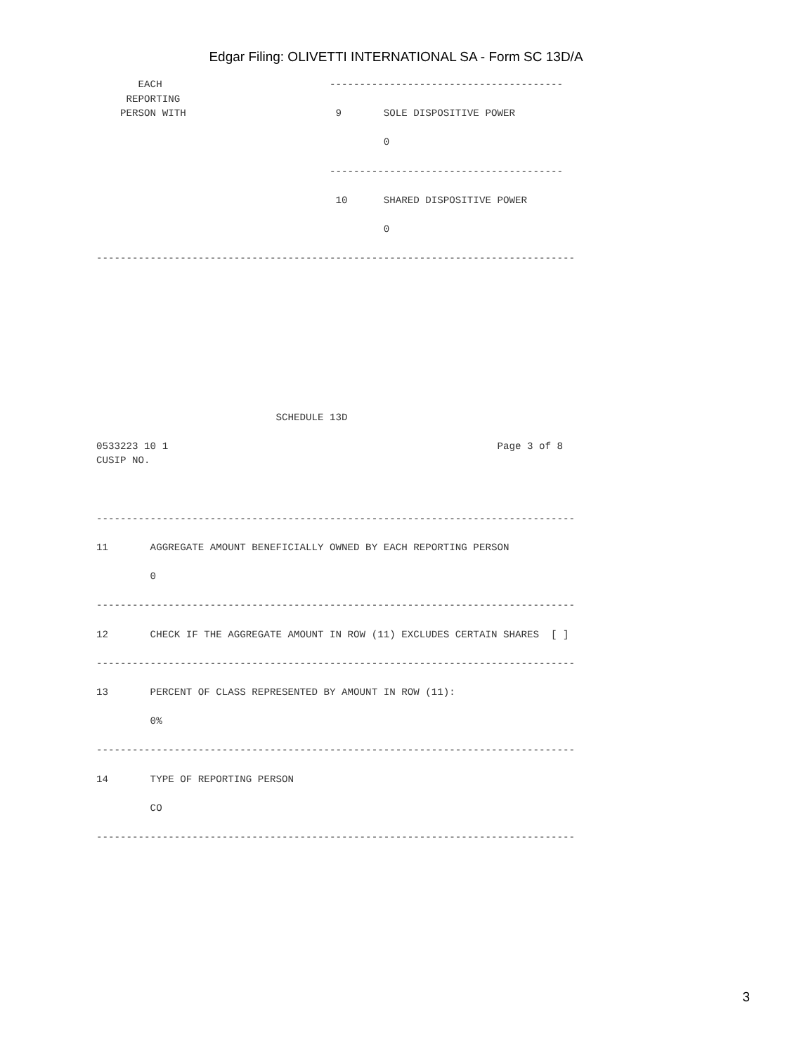Edgar Filing: OLIVETTI INTERNATIONAL SA - Form SC 13D/A
       EACH                            ---------------------------------------
     REPORTING
    PERSON WITH                         9       SOLE DISPOSITIVE POWER

                                                0

                                       ---------------------------------------

                                        10      SHARED DISPOSITIVE POWER

                                                0

--------------------------------------------------------------------------------










                              SCHEDULE 13D

0533223 10 1                                                       Page 3 of 8
CUSIP NO.



--------------------------------------------------------------------------------

11       AGGREGATE AMOUNT BENEFICIALLY OWNED BY EACH REPORTING PERSON

         0

--------------------------------------------------------------------------------

12       CHECK IF THE AGGREGATE AMOUNT IN ROW (11) EXCLUDES CERTAIN SHARES  [ ]

--------------------------------------------------------------------------------

13       PERCENT OF CLASS REPRESENTED BY AMOUNT IN ROW (11):

         0%

--------------------------------------------------------------------------------

14       TYPE OF REPORTING PERSON

         CO

--------------------------------------------------------------------------------
3